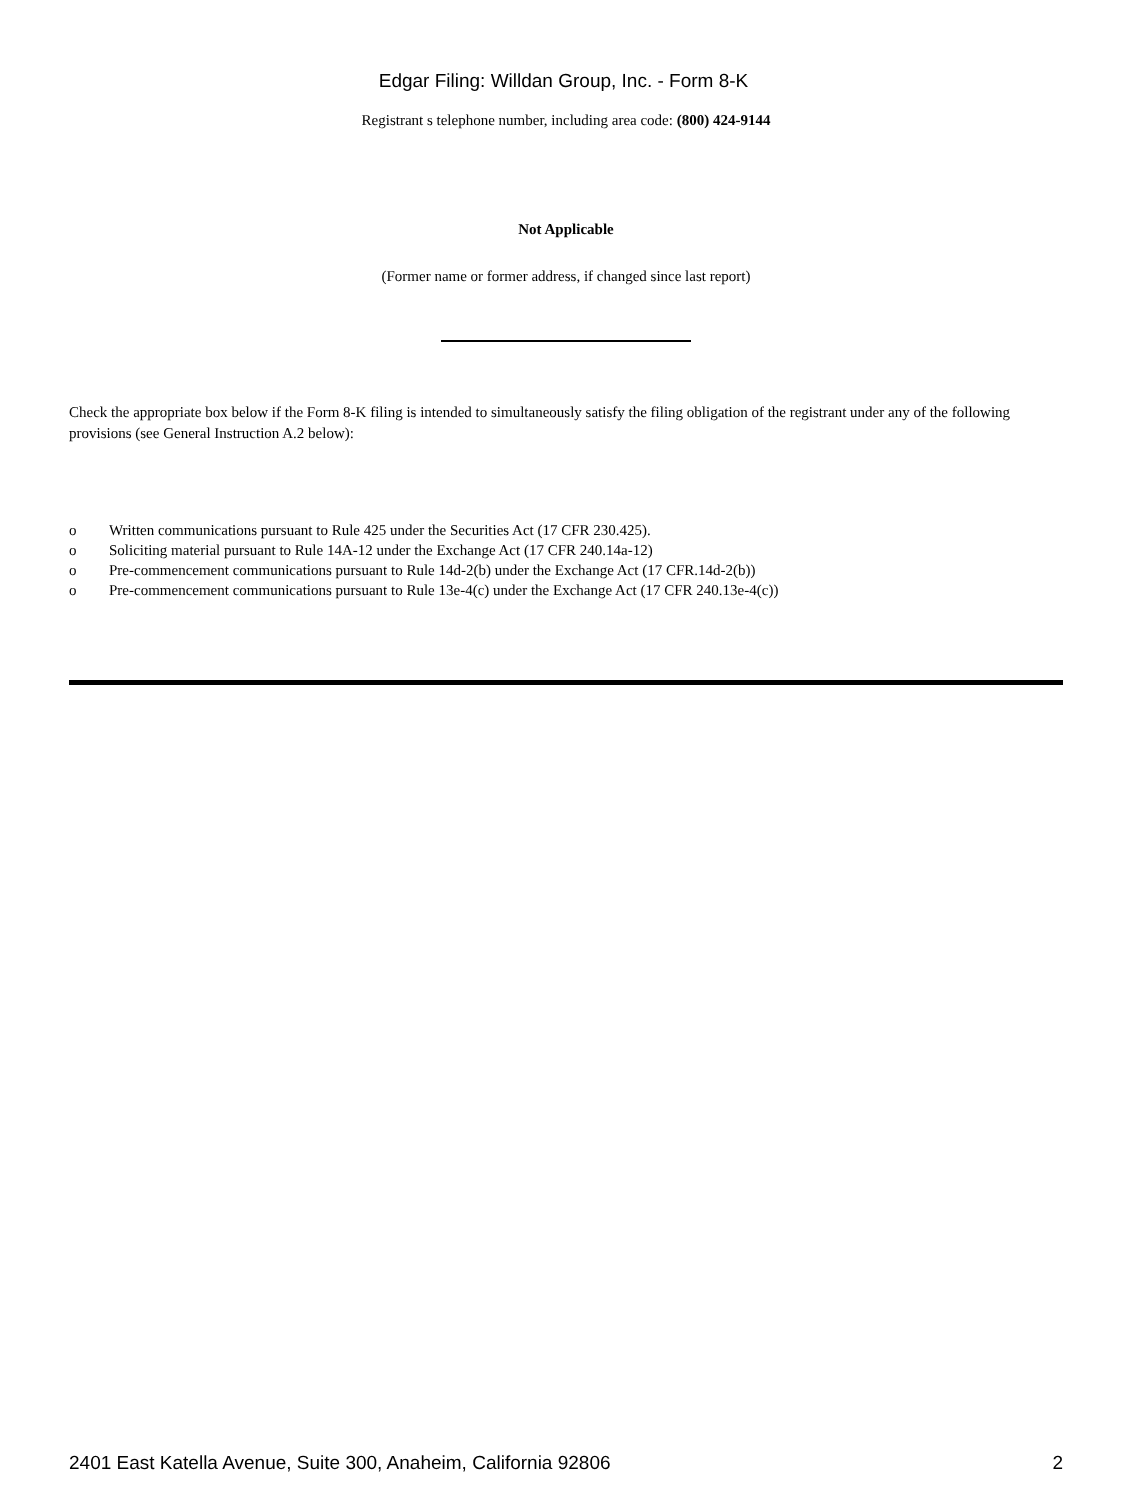Edgar Filing: Willdan Group, Inc. - Form 8-K
Registrant s telephone number, including area code: (800) 424-9144
Not Applicable
(Former name or former address, if changed since last report)
Check the appropriate box below if the Form 8-K filing is intended to simultaneously satisfy the filing obligation of the registrant under any of the following provisions (see General Instruction A.2 below):
o Written communications pursuant to Rule 425 under the Securities Act (17 CFR 230.425).
o Soliciting material pursuant to Rule 14A-12 under the Exchange Act (17 CFR 240.14a-12)
o Pre-commencement communications pursuant to Rule 14d-2(b) under the Exchange Act (17 CFR.14d-2(b))
o Pre-commencement communications pursuant to Rule 13e-4(c) under the Exchange Act (17 CFR 240.13e-4(c))
2401 East Katella Avenue, Suite 300, Anaheim, California 92806 2